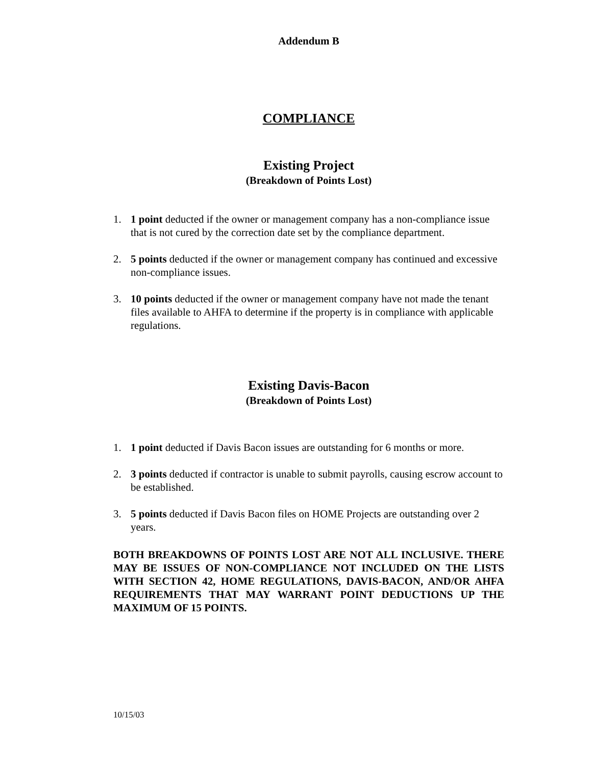Addendum B
COMPLIANCE
Existing Project
(Breakdown of Points Lost)
1. 1 point deducted if the owner or management company has a non-compliance issue that is not cured by the correction date set by the compliance department.
2. 5 points deducted if the owner or management company has continued and excessive non-compliance issues.
3. 10 points deducted if the owner or management company have not made the tenant files available to AHFA to determine if the property is in compliance with applicable regulations.
Existing Davis-Bacon
(Breakdown of Points Lost)
1. 1 point deducted if Davis Bacon issues are outstanding for 6 months or more.
2. 3 points deducted if contractor is unable to submit payrolls, causing escrow account to be established.
3. 5 points deducted if Davis Bacon files on HOME Projects are outstanding over 2 years.
BOTH BREAKDOWNS OF POINTS LOST ARE NOT ALL INCLUSIVE. THERE MAY BE ISSUES OF NON-COMPLIANCE NOT INCLUDED ON THE LISTS WITH SECTION 42, HOME REGULATIONS, DAVIS-BACON, AND/OR AHFA REQUIREMENTS THAT MAY WARRANT POINT DEDUCTIONS UP THE MAXIMUM OF 15 POINTS.
10/15/03